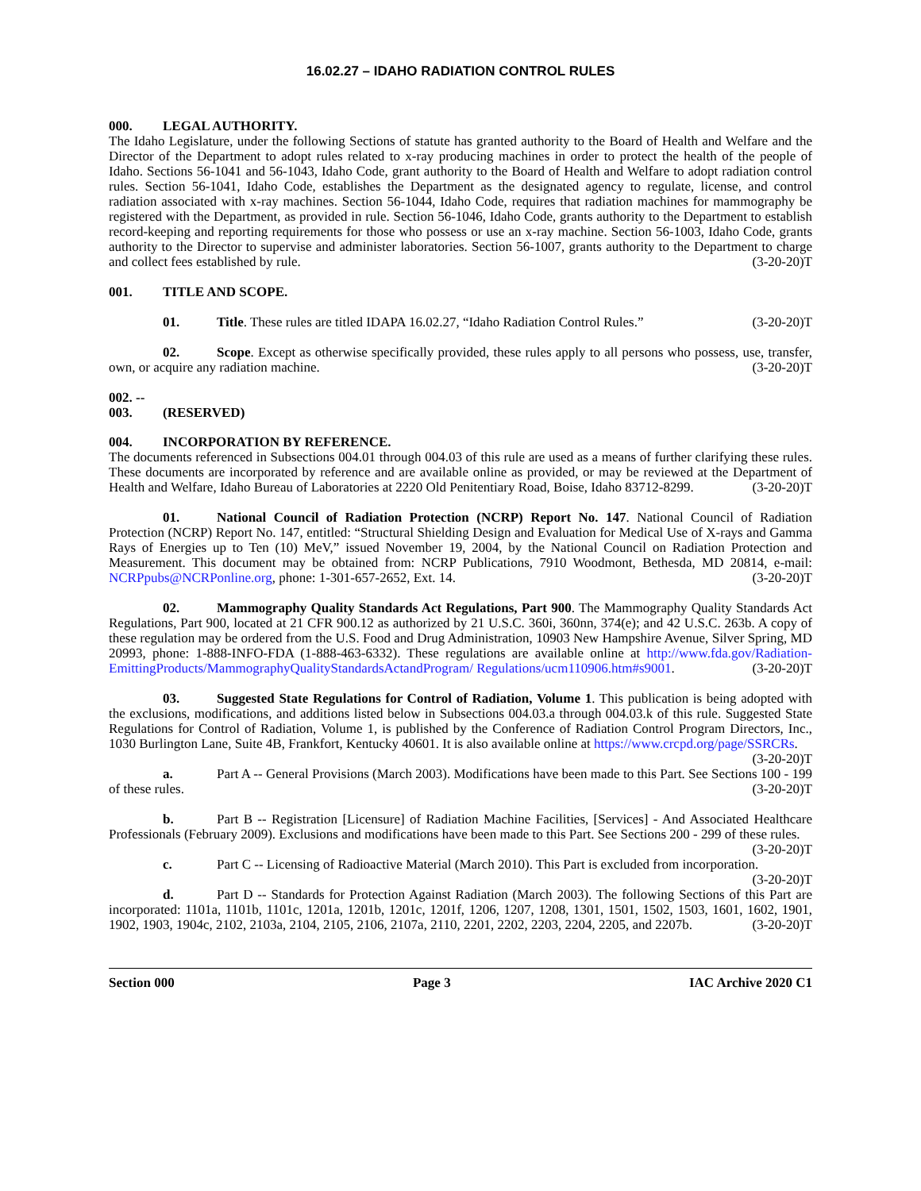16.02.27 – IDAHO RADIATION CONTROL RULES
000. LEGAL AUTHORITY.
The Idaho Legislature, under the following Sections of statute has granted authority to the Board of Health and Welfare and the Director of the Department to adopt rules related to x-ray producing machines in order to protect the health of the people of Idaho. Sections 56-1041 and 56-1043, Idaho Code, grant authority to the Board of Health and Welfare to adopt radiation control rules. Section 56-1041, Idaho Code, establishes the Department as the designated agency to regulate, license, and control radiation associated with x-ray machines. Section 56-1044, Idaho Code, requires that radiation machines for mammography be registered with the Department, as provided in rule. Section 56-1046, Idaho Code, grants authority to the Department to establish record-keeping and reporting requirements for those who possess or use an x-ray machine. Section 56-1003, Idaho Code, grants authority to the Director to supervise and administer laboratories. Section 56-1007, grants authority to the Department to charge and collect fees established by rule. (3-20-20)T
001. TITLE AND SCOPE.
01. Title. These rules are titled IDAPA 16.02.27, “Idaho Radiation Control Rules.” (3-20-20)T
02. Scope. Except as otherwise specifically provided, these rules apply to all persons who possess, use, transfer, own, or acquire any radiation machine. (3-20-20)T
002. -- 003. (RESERVED)
004. INCORPORATION BY REFERENCE.
The documents referenced in Subsections 004.01 through 004.03 of this rule are used as a means of further clarifying these rules. These documents are incorporated by reference and are available online as provided, or may be reviewed at the Department of Health and Welfare, Idaho Bureau of Laboratories at 2220 Old Penitentiary Road, Boise, Idaho 83712-8299. (3-20-20)T
01. National Council of Radiation Protection (NCRP) Report No. 147. National Council of Radiation Protection (NCRP) Report No. 147, entitled: “Structural Shielding Design and Evaluation for Medical Use of X-rays and Gamma Rays of Energies up to Ten (10) MeV,” issued November 19, 2004, by the National Council on Radiation Protection and Measurement. This document may be obtained from: NCRP Publications, 7910 Woodmont, Bethesda, MD 20814, e-mail: NCRPpubs@NCRPonline.org, phone: 1-301-657-2652, Ext. 14. (3-20-20)T
02. Mammography Quality Standards Act Regulations, Part 900. The Mammography Quality Standards Act Regulations, Part 900, located at 21 CFR 900.12 as authorized by 21 U.S.C. 360i, 360nn, 374(e); and 42 U.S.C. 263b. A copy of these regulation may be ordered from the U.S. Food and Drug Administration, 10903 New Hampshire Avenue, Silver Spring, MD 20993, phone: 1-888-INFO-FDA (1-888-463-6332). These regulations are available online at http://www.fda.gov/Radiation-EmittingProducts/MammographyQualityStandardsActandProgram/ Regulations/ucm110906.htm#s9001. (3-20-20)T
03. Suggested State Regulations for Control of Radiation, Volume 1. This publication is being adopted with the exclusions, modifications, and additions listed below in Subsections 004.03.a through 004.03.k of this rule. Suggested State Regulations for Control of Radiation, Volume 1, is published by the Conference of Radiation Control Program Directors, Inc., 1030 Burlington Lane, Suite 4B, Frankfort, Kentucky 40601. It is also available online at https://www.crcpd.org/page/SSRCRs. (3-20-20)T
a. Part A -- General Provisions (March 2003). Modifications have been made to this Part. See Sections 100 - 199 of these rules. (3-20-20)T
b. Part B -- Registration [Licensure] of Radiation Machine Facilities, [Services] - And Associated Healthcare Professionals (February 2009). Exclusions and modifications have been made to this Part. See Sections 200 - 299 of these rules. (3-20-20)T
c. Part C -- Licensing of Radioactive Material (March 2010). This Part is excluded from incorporation. (3-20-20)T
d. Part D -- Standards for Protection Against Radiation (March 2003). The following Sections of this Part are incorporated: 1101a, 1101b, 1101c, 1201a, 1201b, 1201c, 1201f, 1206, 1207, 1208, 1301, 1501, 1502, 1503, 1601, 1602, 1901, 1902, 1903, 1904c, 2102, 2103a, 2104, 2105, 2106, 2107a, 2110, 2201, 2202, 2203, 2204, 2205, and 2207b. (3-20-20)T
Section 000 Page 3 IAC Archive 2020 C1